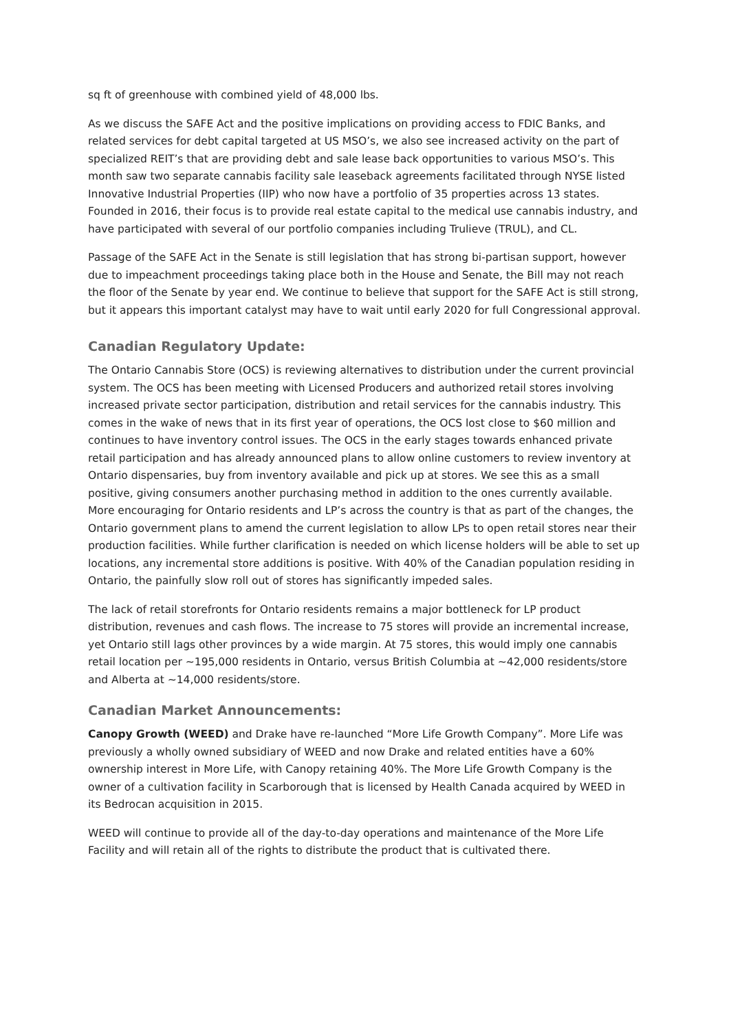sq ft of greenhouse with combined yield of 48,000 lbs.
As we discuss the SAFE Act and the positive implications on providing access to FDIC Banks, and related services for debt capital targeted at US MSO’s, we also see increased activity on the part of specialized REIT’s that are providing debt and sale lease back opportunities to various MSO’s. This month saw two separate cannabis facility sale leaseback agreements facilitated through NYSE listed Innovative Industrial Properties (IIP) who now have a portfolio of 35 properties across 13 states. Founded in 2016, their focus is to provide real estate capital to the medical use cannabis industry, and have participated with several of our portfolio companies including Trulieve (TRUL), and CL.
Passage of the SAFE Act in the Senate is still legislation that has strong bi-partisan support, however due to impeachment proceedings taking place both in the House and Senate, the Bill may not reach the floor of the Senate by year end. We continue to believe that support for the SAFE Act is still strong, but it appears this important catalyst may have to wait until early 2020 for full Congressional approval.
Canadian Regulatory Update:
The Ontario Cannabis Store (OCS) is reviewing alternatives to distribution under the current provincial system. The OCS has been meeting with Licensed Producers and authorized retail stores involving increased private sector participation, distribution and retail services for the cannabis industry. This comes in the wake of news that in its first year of operations, the OCS lost close to $60 million and continues to have inventory control issues. The OCS in the early stages towards enhanced private retail participation and has already announced plans to allow online customers to review inventory at Ontario dispensaries, buy from inventory available and pick up at stores. We see this as a small positive, giving consumers another purchasing method in addition to the ones currently available. More encouraging for Ontario residents and LP’s across the country is that as part of the changes, the Ontario government plans to amend the current legislation to allow LPs to open retail stores near their production facilities. While further clarification is needed on which license holders will be able to set up locations, any incremental store additions is positive. With 40% of the Canadian population residing in Ontario, the painfully slow roll out of stores has significantly impeded sales.
The lack of retail storefronts for Ontario residents remains a major bottleneck for LP product distribution, revenues and cash flows. The increase to 75 stores will provide an incremental increase, yet Ontario still lags other provinces by a wide margin. At 75 stores, this would imply one cannabis retail location per ~195,000 residents in Ontario, versus British Columbia at ~42,000 residents/store and Alberta at ~14,000 residents/store.
Canadian Market Announcements:
Canopy Growth (WEED) and Drake have re-launched “More Life Growth Company”. More Life was previously a wholly owned subsidiary of WEED and now Drake and related entities have a 60% ownership interest in More Life, with Canopy retaining 40%. The More Life Growth Company is the owner of a cultivation facility in Scarborough that is licensed by Health Canada acquired by WEED in its Bedrocan acquisition in 2015.
WEED will continue to provide all of the day-to-day operations and maintenance of the More Life Facility and will retain all of the rights to distribute the product that is cultivated there.